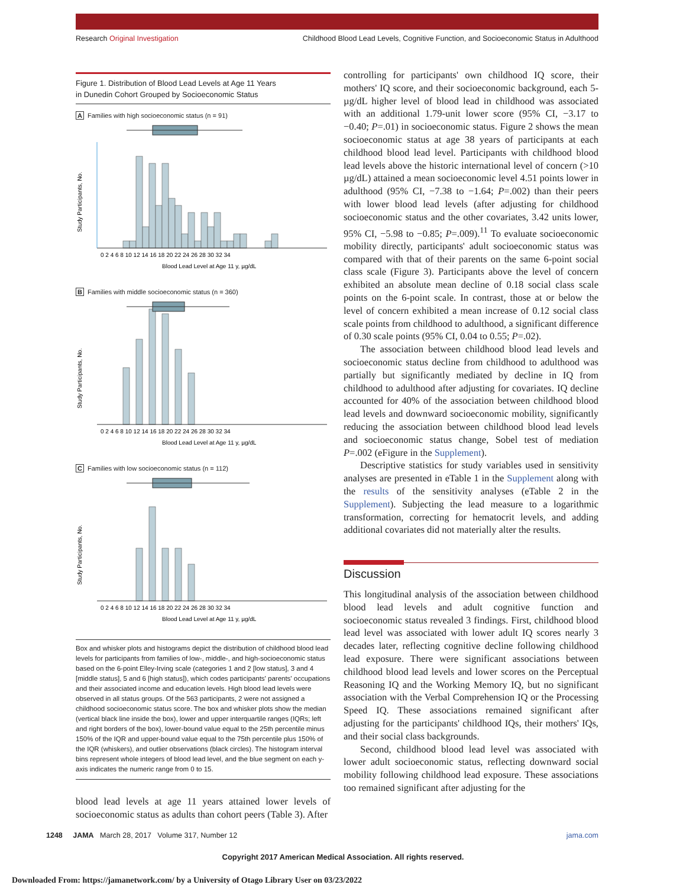Research Original Investigation Childhood Blood Lead Levels, Cognitive Function, and Socioeconomic Status in Adulthood
Figure 1. Distribution of Blood Lead Levels at Age 11 Years
in Dunedin Cohort Grouped by Socioeconomic Status
A Families with high socioeconomic status (n = 91)
Study Participants, No.
0 2 4 6 8 10 12 14 16 18 20 22 24 26 28 30 32 34
Blood Lead Level at Age 11 y, µg/dL
B Families with middle socioeconomic status (n = 360)
Study Participants, No.
0 2 4 6 8 10 12 14 16 18 20 22 24 26 28 30 32 34
Blood Lead Level at Age 11 y, µg/dL
C Families with low socioeconomic status (n = 112)
Study Participants, No.
0 2 4 6 8 10 12 14 16 18 20 22 24 26 28 30 32 34
Blood Lead Level at Age 11 y, µg/dL
Box and whisker plots and histograms depict the distribution of childhood blood lead levels for participants from families of low-, middle-, and high-socioeconomic status based on the 6-point Elley-Irving scale (categories 1 and 2 [low status], 3 and 4 [middle status], 5 and 6 [high status]), which codes participants' parents' occupations and their associated income and education levels. High blood lead levels were observed in all status groups. Of the 563 participants, 2 were not assigned a childhood socioeconomic status score. The box and whisker plots show the median (vertical black line inside the box), lower and upper interquartile ranges (IQRs; left and right borders of the box), lower-bound value equal to the 25th percentile minus 150% of the IQR and upper-bound value equal to the 75th percentile plus 150% of the IQR (whiskers), and outlier observations (black circles). The histogram interval bins represent whole integers of blood lead level, and the blue segment on each y-axis indicates the numeric range from 0 to 15.
blood lead levels at age 11 years attained lower levels of socioeconomic status as adults than cohort peers (Table 3). After
controlling for participants' own childhood IQ score, their mothers' IQ score, and their socioeconomic background, each 5-µg/dL higher level of blood lead in childhood was associated with an additional 1.79-unit lower score (95% CI, −3.17 to −0.40; P=.01) in socioeconomic status. Figure 2 shows the mean socioeconomic status at age 38 years of participants at each childhood blood lead level. Participants with childhood blood lead levels above the historic international level of concern (>10 µg/dL) attained a mean socioeconomic level 4.51 points lower in adulthood (95% CI, −7.38 to −1.64; P=.002) than their peers with lower blood lead levels (after adjusting for childhood socioeconomic status and the other covariates, 3.42 units lower, 95% CI, −5.98 to −0.85; P=.009).<sup>11</sup> To evaluate socioeconomic mobility directly, participants' adult socioeconomic status was compared with that of their parents on the same 6-point social class scale (Figure 3). Participants above the level of concern exhibited an absolute mean decline of 0.18 social class scale points on the 6-point scale. In contrast, those at or below the level of concern exhibited a mean increase of 0.12 social class scale points from childhood to adulthood, a significant difference of 0.30 scale points (95% CI, 0.04 to 0.55; P=.02).
The association between childhood blood lead levels and socioeconomic status decline from childhood to adulthood was partially but significantly mediated by decline in IQ from childhood to adulthood after adjusting for covariates. IQ decline accounted for 40% of the association between childhood blood lead levels and downward socioeconomic mobility, significantly reducing the association between childhood blood lead levels and socioeconomic status change, Sobel test of mediation P=.002 (eFigure in the Supplement).
Descriptive statistics for study variables used in sensitivity analyses are presented in eTable 1 in the Supplement along with the results of the sensitivity analyses (eTable 2 in the Supplement). Subjecting the lead measure to a logarithmic transformation, correcting for hematocrit levels, and adding additional covariates did not materially alter the results.
Discussion
This longitudinal analysis of the association between childhood blood lead levels and adult cognitive function and socioeconomic status revealed 3 findings. First, childhood blood lead level was associated with lower adult IQ scores nearly 3 decades later, reflecting cognitive decline following childhood lead exposure. There were significant associations between childhood blood lead levels and lower scores on the Perceptual Reasoning IQ and the Working Memory IQ, but no significant association with the Verbal Comprehension IQ or the Processing Speed IQ. These associations remained significant after adjusting for the participants' childhood IQs, their mothers' IQs, and their social class backgrounds.
Second, childhood blood lead level was associated with lower adult socioeconomic status, reflecting downward social mobility following childhood lead exposure. These associations too remained significant after adjusting for the
1248 JAMA March 28, 2017 Volume 317, Number 12 jama.com
Copyright 2017 American Medical Association. All rights reserved.
Downloaded From: https://jamanetwork.com/ by a University of Otago Library User on 03/23/2022